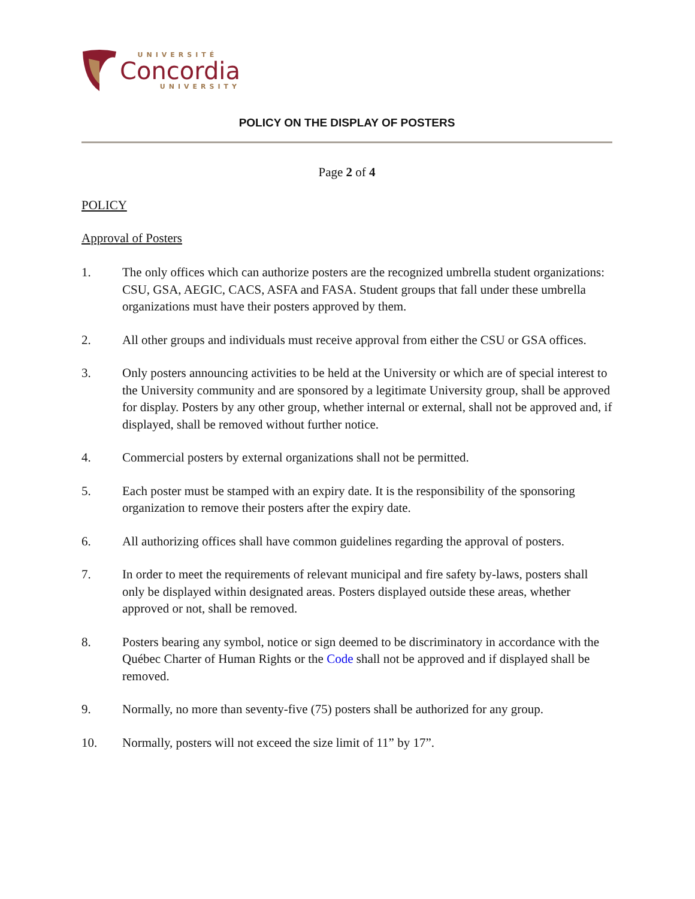UNIVERSITÉ
Concordia
UNIVERSITY
POLICY ON THE DISPLAY OF POSTERS
Page 2 of 4
POLICY
Approval of Posters
1. The only offices which can authorize posters are the recognized umbrella student organizations: CSU, GSA, AEGIC, CACS, ASFA and FASA. Student groups that fall under these umbrella organizations must have their posters approved by them.
2. All other groups and individuals must receive approval from either the CSU or GSA offices.
3. Only posters announcing activities to be held at the University or which are of special interest to the University community and are sponsored by a legitimate University group, shall be approved for display. Posters by any other group, whether internal or external, shall not be approved and, if displayed, shall be removed without further notice.
4. Commercial posters by external organizations shall not be permitted.
5. Each poster must be stamped with an expiry date. It is the responsibility of the sponsoring organization to remove their posters after the expiry date.
6. All authorizing offices shall have common guidelines regarding the approval of posters.
7. In order to meet the requirements of relevant municipal and fire safety by-laws, posters shall only be displayed within designated areas. Posters displayed outside these areas, whether approved or not, shall be removed.
8. Posters bearing any symbol, notice or sign deemed to be discriminatory in accordance with the Québec Charter of Human Rights or the Code shall not be approved and if displayed shall be removed.
9. Normally, no more than seventy-five (75) posters shall be authorized for any group.
10. Normally, posters will not exceed the size limit of 11” by 17”.